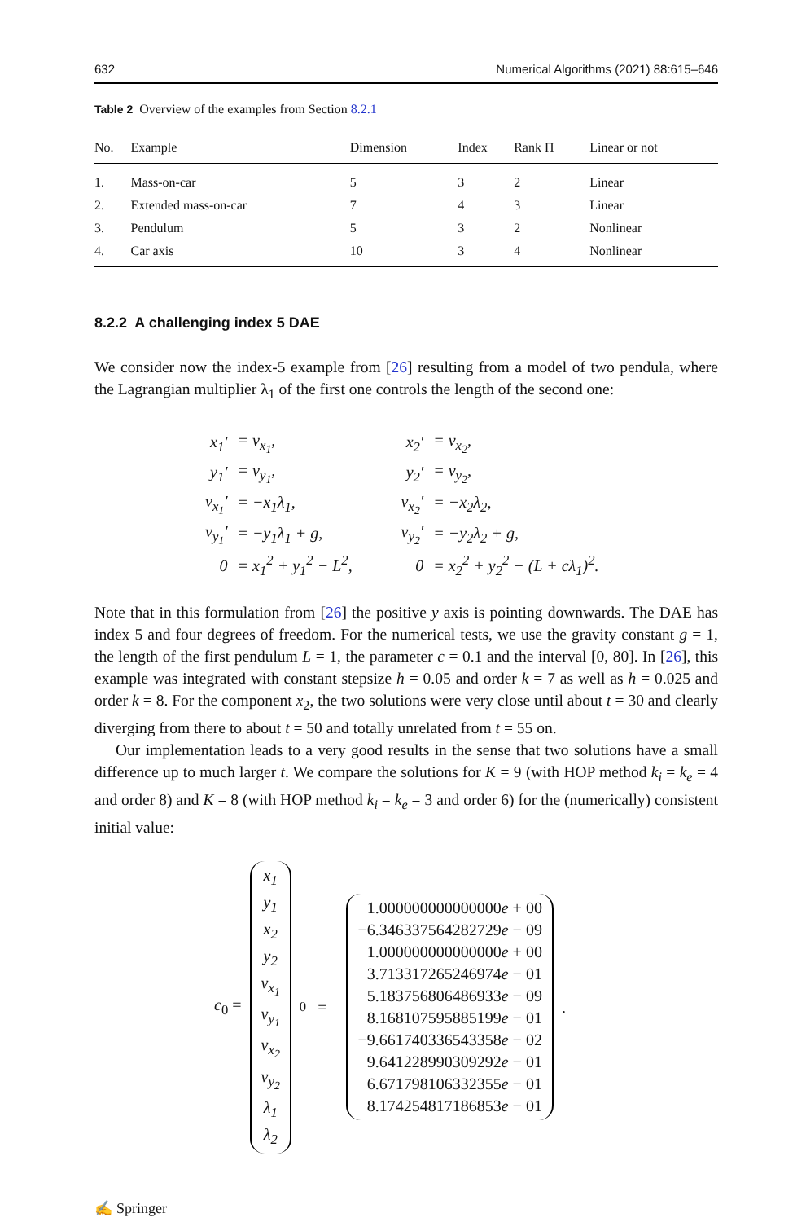632 Numerical Algorithms (2021) 88:615–646
Table 2 Overview of the examples from Section 8.2.1
| No. | Example | Dimension | Index | Rank Π | Linear or not |
| --- | --- | --- | --- | --- | --- |
| 1. | Mass-on-car | 5 | 3 | 2 | Linear |
| 2. | Extended mass-on-car | 7 | 4 | 3 | Linear |
| 3. | Pendulum | 5 | 3 | 2 | Nonlinear |
| 4. | Car axis | 10 | 3 | 4 | Nonlinear |
8.2.2 A challenging index 5 DAE
We consider now the index-5 example from [26] resulting from a model of two pendula, where the Lagrangian multiplier λ<sub>1</sub> of the first one controls the length of the second one:
| x<sub>1</sub>′ | = v<sub>x<sub>1</sub></sub>, | x<sub>2</sub>′ | = v<sub>x<sub>2</sub></sub>, |
| y<sub>1</sub>′ | = v<sub>y<sub>1</sub></sub>, | y<sub>2</sub>′ | = v<sub>y<sub>2</sub></sub>, |
| v<sub>x<sub>1</sub></sub>′ | = −x<sub>1</sub>λ<sub>1</sub>, | v<sub>x<sub>2</sub></sub>′ | = −x<sub>2</sub>λ<sub>2</sub>, |
| v<sub>y<sub>1</sub></sub>′ | = −y<sub>1</sub>λ<sub>1</sub> + g, | v<sub>y<sub>2</sub></sub>′ | = −y<sub>2</sub>λ<sub>2</sub> + g, |
| 0 | = x<sub>1</sub><sup>2</sup> + y<sub>1</sub><sup>2</sup> − L<sup>2</sup>, | 0 | = x<sub>2</sub><sup>2</sup> + y<sub>2</sub><sup>2</sup> − (L + cλ<sub>1</sub>)<sup>2</sup>. |
Note that in this formulation from [26] the positive y axis is pointing downwards. The DAE has index 5 and four degrees of freedom. For the numerical tests, we use the gravity constant g = 1, the length of the first pendulum L = 1, the parameter c = 0.1 and the interval [0, 80]. In [26], this example was integrated with constant stepsize h = 0.05 and order k = 7 as well as h = 0.025 and order k = 8. For the component x<sub>2</sub>, the two solutions were very close until about t = 30 and clearly diverging from there to about t = 50 and totally unrelated from t = 55 on.
Our implementation leads to a very good results in the sense that two solutions have a small difference up to much larger t. We compare the solutions for K = 9 (with HOP method k<sub>i</sub> = k<sub>e</sub> = 4 and order 8) and K = 8 (with HOP method k<sub>i</sub> = k<sub>e</sub> = 3 and order 6) for the (numerically) consistent initial value:
c<sub>0</sub> =
x<sub>1</sub>
y<sub>1</sub>
x<sub>2</sub>
y<sub>2</sub>
v<sub>x<sub>1</sub></sub>
v<sub>y<sub>1</sub></sub>
v<sub>x<sub>2</sub></sub>
v<sub>y<sub>2</sub></sub>
λ<sub>1</sub>
λ<sub>2</sub>
<sub>0</sub> =
1.000000000000000e + 00
−6.346337564282729e − 09
1.000000000000000e + 00
3.713317265246974e − 01
5.183756806486933e − 09
8.168107595885199e − 01
−9.661740336543358e − 02
9.641228990309292e − 01
6.671798106332355e − 01
8.174254817186853e − 01
.
✍ Springer